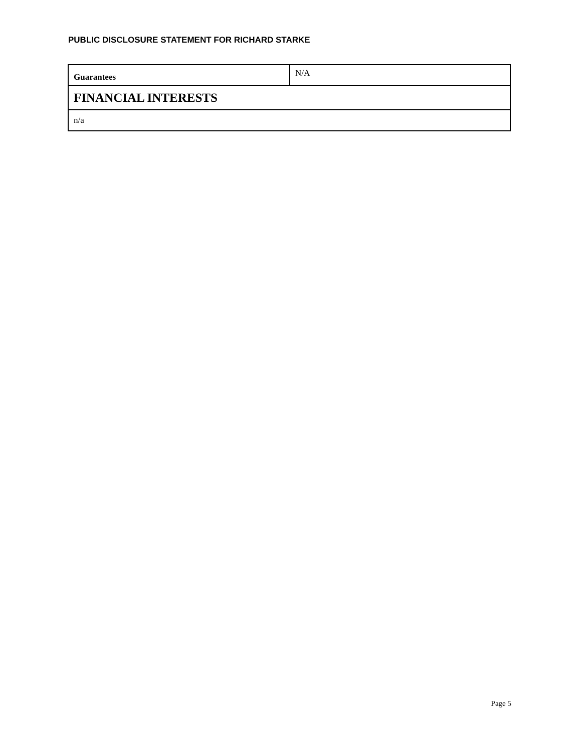PUBLIC DISCLOSURE STATEMENT FOR RICHARD STARKE
| Guarantees | N/A |
| FINANCIAL INTERESTS | |
| n/a | |
Page 5